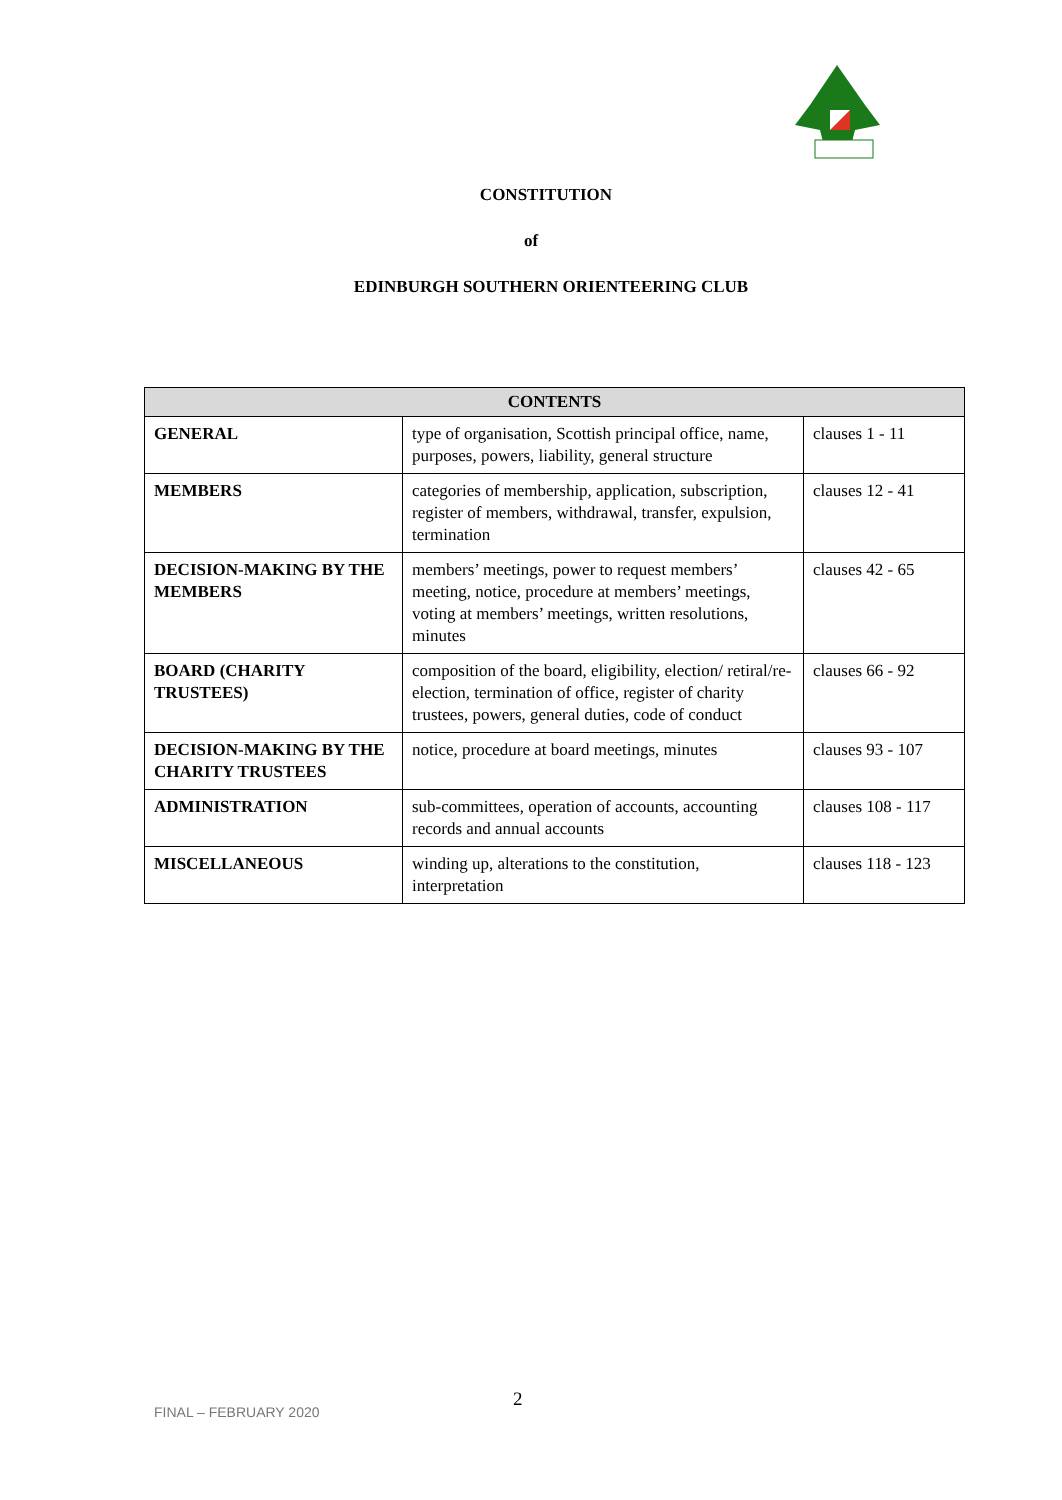CONSTITUTION
of
EDINBURGH SOUTHERN ORIENTEERING CLUB
| CONTENTS | | |
| --- | --- | --- |
| GENERAL | type of organisation, Scottish principal office, name, purposes, powers, liability, general structure | clauses 1 - 11 |
| MEMBERS | categories of membership, application, subscription, register of members, withdrawal, transfer, expulsion, termination | clauses 12 - 41 |
| DECISION-MAKING BY THE MEMBERS | members’ meetings, power to request members’ meeting, notice, procedure at members’ meetings, voting at members’ meetings, written resolutions, minutes | clauses 42 - 65 |
| BOARD (CHARITY TRUSTEES) | composition of the board, eligibility, election/ retiral/re-election, termination of office, register of charity trustees, powers, general duties, code of conduct | clauses 66 - 92 |
| DECISION-MAKING BY THE CHARITY TRUSTEES | notice, procedure at board meetings, minutes | clauses 93 - 107 |
| ADMINISTRATION | sub-committees, operation of accounts, accounting records and annual accounts | clauses 108 - 117 |
| MISCELLANEOUS | winding up, alterations to the constitution, interpretation | clauses 118 - 123 |
FINAL – FEBRUARY 2020
2